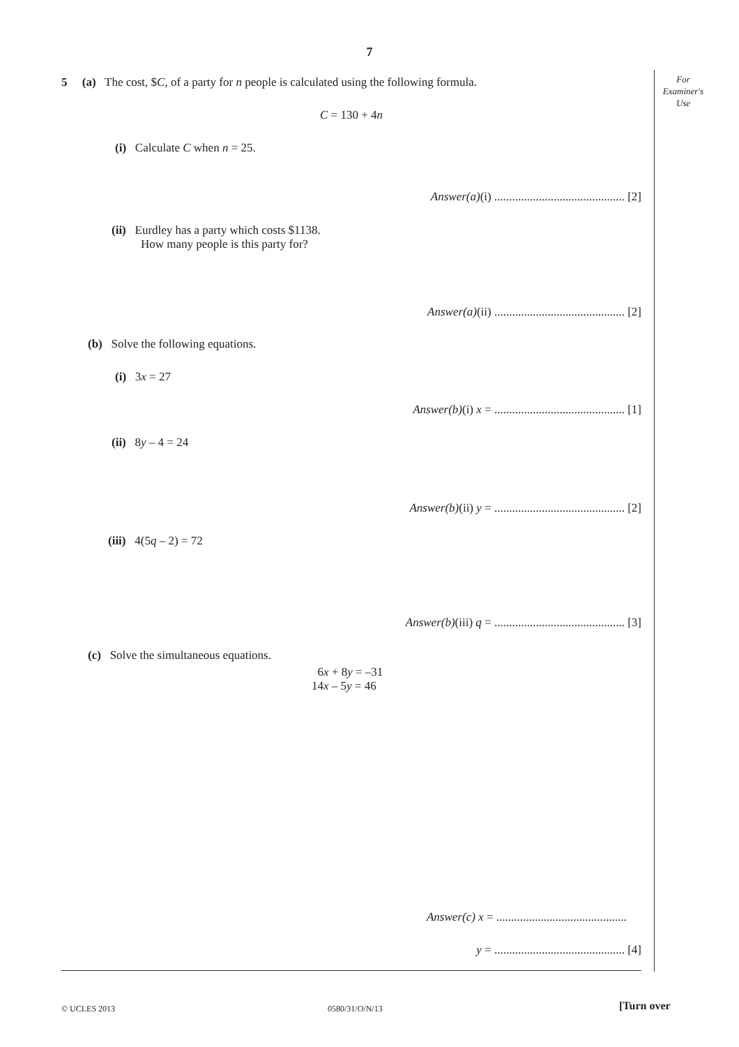7
For
Examiner's
Use
5 (a) The cost, $C, of a party for n people is calculated using the following formula.
C = 130 + 4n
(i) Calculate C when n = 25.
Answer(a)(i) ............................................ [2]
(ii) Eurdley has a party which costs $1138.
How many people is this party for?
Answer(a)(ii) ............................................ [2]
(b) Solve the following equations.
(i) 3x = 27
Answer(b)(i) x = ............................................ [1]
(ii) 8y – 4 = 24
Answer(b)(ii) y = ............................................ [2]
(iii) 4(5q – 2) = 72
Answer(b)(iii) q = ............................................ [3]
(c) Solve the simultaneous equations.
6x + 8y = –31
14x – 5y = 46
Answer(c) x = ............................................
y = ............................................ [4]
© UCLES 2013 0580/31/O/N/13 [Turn over